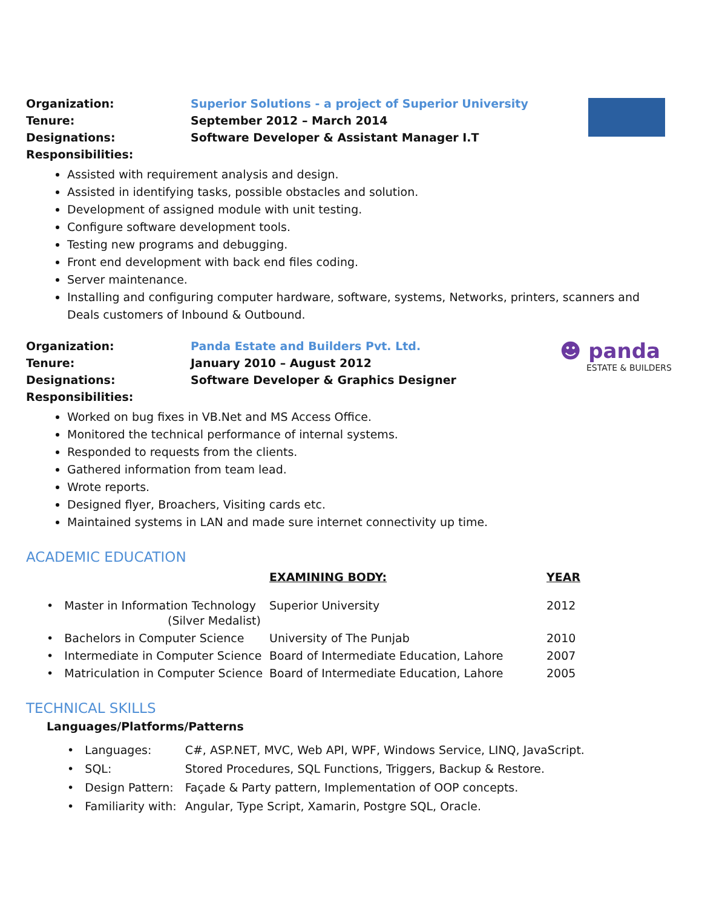☻ panda
ESTATE & BUILDERS
| Organization: | Superior Solutions - a project of Superior University |
| Tenure: | September 2012 – March 2014 |
| Designations: | Software Developer & Assistant Manager I.T |
| Responsibilities: | |
Assisted with requirement analysis and design.
Assisted in identifying tasks, possible obstacles and solution.
Development of assigned module with unit testing.
Configure software development tools.
Testing new programs and debugging.
Front end development with back end files coding.
Server maintenance.
Installing and configuring computer hardware, software, systems, Networks, printers, scanners and Deals customers of Inbound & Outbound.
| Organization: | Panda Estate and Builders Pvt. Ltd. |
| Tenure: | January 2010 – August 2012 |
| Designations: | Software Developer & Graphics Designer |
| Responsibilities: | |
Worked on bug fixes in VB.Net and MS Access Office.
Monitored the technical performance of internal systems.
Responded to requests from the clients.
Gathered information from team lead.
Wrote reports.
Designed flyer, Broachers, Visiting cards etc.
Maintained systems in LAN and made sure internet connectivity up time.
ACADEMIC EDUCATION
| | EXAMINING BODY: | YEAR |
| --- | --- | --- |
| • Master in Information Technology (Silver Medalist) | Superior University | 2012 |
| • Bachelors in Computer Science | University of The Punjab | 2010 |
| • Intermediate in Computer Science | Board of Intermediate Education, Lahore | 2007 |
| • Matriculation in Computer Science | Board of Intermediate Education, Lahore | 2005 |
TECHNICAL SKILLS
Languages/Platforms/Patterns
| • Languages: | C#, ASP.NET, MVC, Web API, WPF, Windows Service, LINQ, JavaScript. |
| • SQL: | Stored Procedures, SQL Functions, Triggers, Backup & Restore. |
| • Design Pattern: | Façade & Party pattern, Implementation of OOP concepts. |
| • Familiarity with: | Angular, Type Script, Xamarin, Postgre SQL, Oracle. |